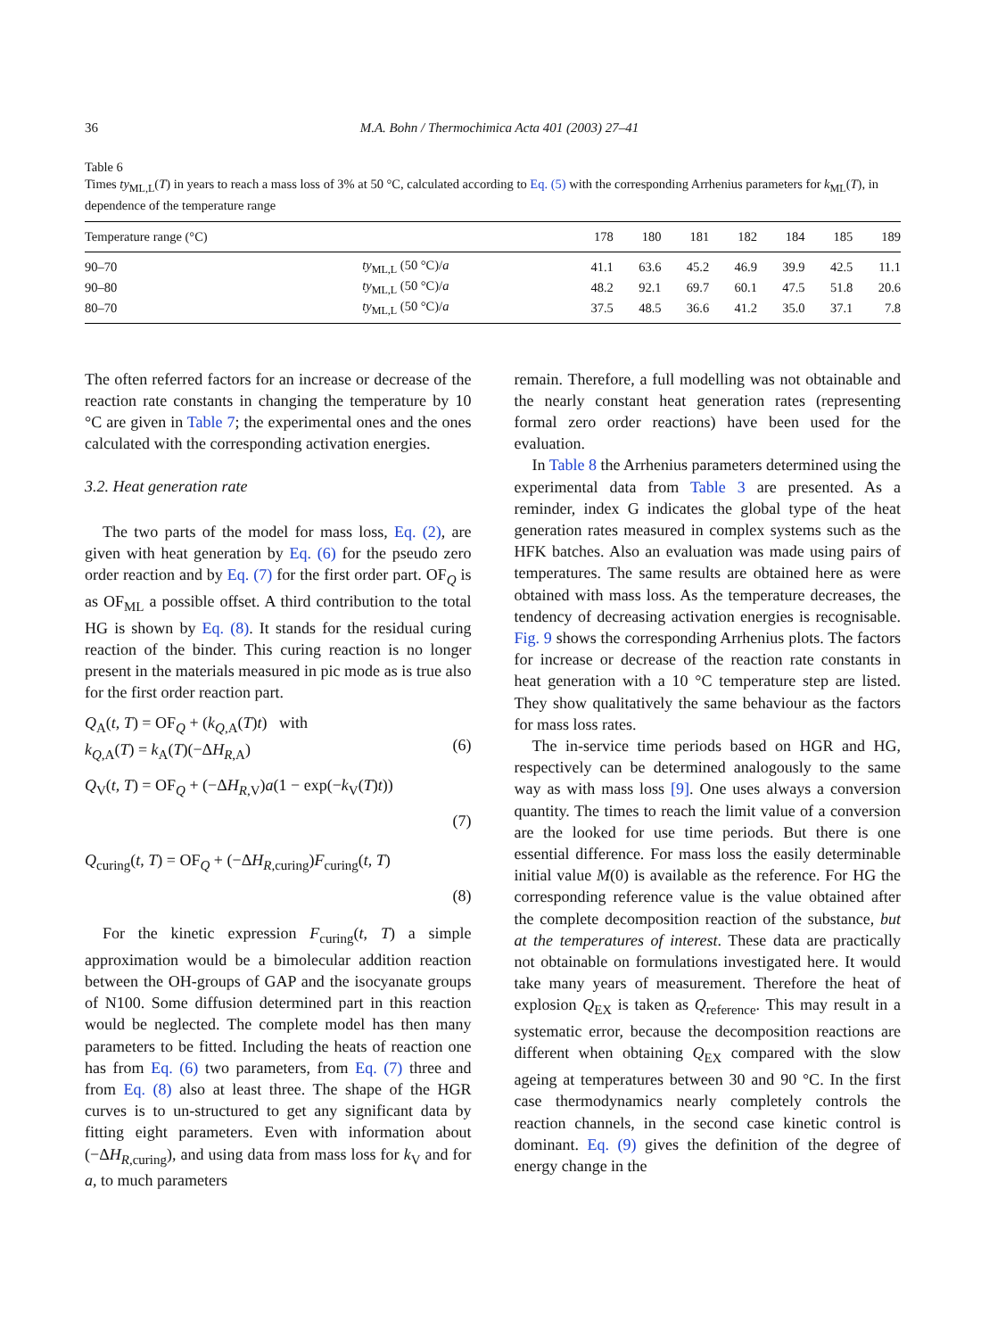36 M.A. Bohn / Thermochimica Acta 401 (2003) 27–41
Table 6
Times ty<sub>ML,L</sub>(T) in years to reach a mass loss of 3% at 50 °C, calculated according to Eq. (5) with the corresponding Arrhenius parameters for k<sub>ML</sub>(T), in dependence of the temperature range
| Temperature range (°C) | | 178 | 180 | 181 | 182 | 184 | 185 | 189 |
| --- | --- | --- | --- | --- | --- | --- | --- | --- |
| 90–70 | ty<sub>ML,L</sub> (50 °C)/ a | 41.1 | 63.6 | 45.2 | 46.9 | 39.9 | 42.5 | 11.1 |
| 90–80 | ty<sub>ML,L</sub> (50 °C)/ a | 48.2 | 92.1 | 69.7 | 60.1 | 47.5 | 51.8 | 20.6 |
| 80–70 | ty<sub>ML,L</sub> (50 °C)/ a | 37.5 | 48.5 | 36.6 | 41.2 | 35.0 | 37.1 | 7.8 |
The often referred factors for an increase or decrease of the reaction rate constants in changing the temperature by 10 °C are given in Table 7; the experimental ones and the ones calculated with the corresponding activation energies.
3.2. Heat generation rate
The two parts of the model for mass loss, Eq. (2), are given with heat generation by Eq. (6) for the pseudo zero order reaction and by Eq. (7) for the first order part. OF<sub>Q</sub> is as OF<sub>ML</sub> a possible offset. A third contribution to the total HG is shown by Eq. (8). It stands for the residual curing reaction of the binder. This curing reaction is no longer present in the materials measured in pic mode as is true also for the first order reaction part.
Q<sub>A</sub>(t, T) = OF<sub>Q</sub> + (k<sub>Q,A</sub>(T)t) with
k<sub>Q,A</sub>(T) = k<sub>A</sub>(T)(−ΔH<sub>R,A</sub>)
(6)
Q<sub>V</sub>(t, T) = OF<sub>Q</sub> + (−ΔH<sub>R,V</sub>)a(1 − exp(−k<sub>V</sub>(T)t))
(7)
Q<sub>curing</sub>(t, T) = OF<sub>Q</sub> + (−ΔH<sub>R,curing</sub>)F<sub>curing</sub>(t, T)
(8)
For the kinetic expression F<sub>curing</sub>(t, T) a simple approximation would be a bimolecular addition reaction between the OH-groups of GAP and the isocyanate groups of N100. Some diffusion determined part in this reaction would be neglected. The complete model has then many parameters to be fitted. Including the heats of reaction one has from Eq. (6) two parameters, from Eq. (7) three and from Eq. (8) also at least three. The shape of the HGR curves is to un-structured to get any significant data by fitting eight parameters. Even with information about (−ΔH<sub>R,curing</sub>), and using data from mass loss for k<sub>V</sub> and for a, to much parameters
remain. Therefore, a full modelling was not obtainable and the nearly constant heat generation rates (representing formal zero order reactions) have been used for the evaluation.
In Table 8 the Arrhenius parameters determined using the experimental data from Table 3 are presented. As a reminder, index G indicates the global type of the heat generation rates measured in complex systems such as the HFK batches. Also an evaluation was made using pairs of temperatures. The same results are obtained here as were obtained with mass loss. As the temperature decreases, the tendency of decreasing activation energies is recognisable. Fig. 9 shows the corresponding Arrhenius plots. The factors for increase or decrease of the reaction rate constants in heat generation with a 10 °C temperature step are listed. They show qualitatively the same behaviour as the factors for mass loss rates.
The in-service time periods based on HGR and HG, respectively can be determined analogously to the same way as with mass loss [9]. One uses always a conversion quantity. The times to reach the limit value of a conversion are the looked for use time periods. But there is one essential difference. For mass loss the easily determinable initial value M(0) is available as the reference. For HG the corresponding reference value is the value obtained after the complete decomposition reaction of the substance, but at the temperatures of interest. These data are practically not obtainable on formulations investigated here. It would take many years of measurement. Therefore the heat of explosion Q<sub>EX</sub> is taken as Q<sub>reference</sub>. This may result in a systematic error, because the decomposition reactions are different when obtaining Q<sub>EX</sub> compared with the slow ageing at temperatures between 30 and 90 °C. In the first case thermodynamics nearly completely controls the reaction channels, in the second case kinetic control is dominant. Eq. (9) gives the definition of the degree of energy change in the